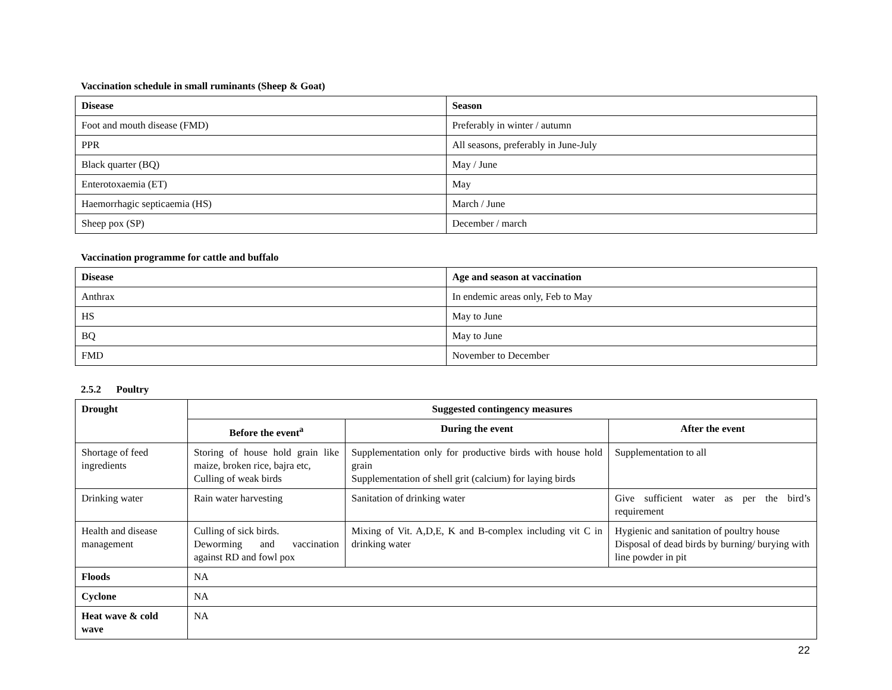Vaccination schedule in small ruminants (Sheep & Goat)
| Disease | Season |
| --- | --- |
| Foot and mouth disease (FMD) | Preferably in winter / autumn |
| PPR | All seasons, preferably in June-July |
| Black quarter (BQ) | May / June |
| Enterotoxaemia (ET) | May |
| Haemorrhagic septicaemia (HS) | March / June |
| Sheep pox (SP) | December / march |
Vaccination programme for cattle and buffalo
| Disease | Age and season at vaccination |
| --- | --- |
| Anthrax | In endemic areas only, Feb to May |
| HS | May to June |
| BQ | May to June |
| FMD | November to December |
2.5.2 Poultry
| Drought | Suggested contingency measures | | |
| --- | --- | --- | --- |
| | Before the event<sup>a</sup> | During the event | After the event |
| Shortage of feed ingredients | Storing of house hold grain like maize, broken rice, bajra etc, Culling of weak birds | Supplementation only for productive birds with house hold grain Supplementation of shell grit (calcium) for laying birds | Supplementation to all |
| Drinking water | Rain water harvesting | Sanitation of drinking water | Give sufficient water as per the bird’s requirement |
| Health and disease management | Culling of sick birds. Deworming and vaccination against RD and fowl pox | Mixing of Vit. A,D,E, K and B-complex including vit C in drinking water | Hygienic and sanitation of poultry house Disposal of dead birds by burning/ burying with line powder in pit |
| Floods | NA | | |
| Cyclone | NA | | |
| Heat wave & cold wave | NA | | |
22